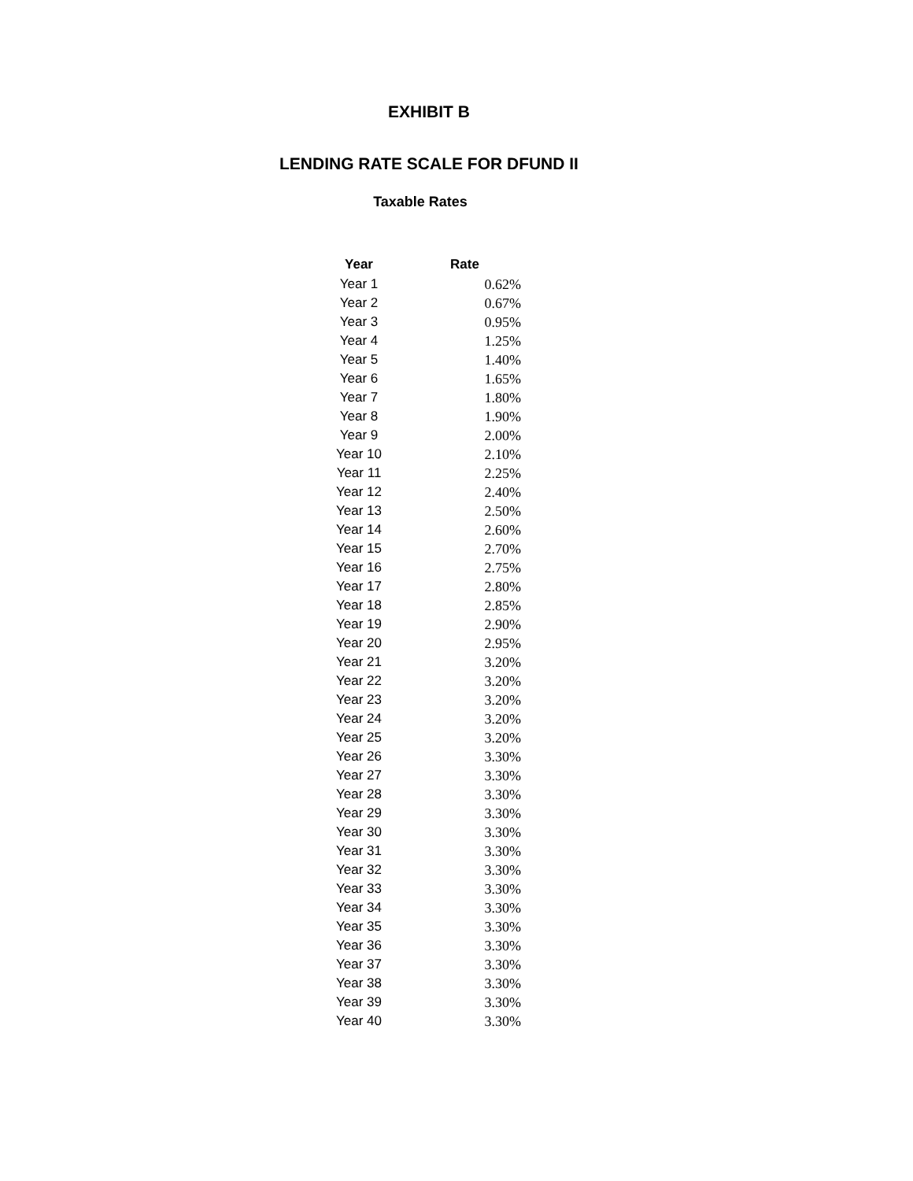EXHIBIT B
LENDING RATE SCALE FOR DFUND II
Taxable Rates
| Year | Rate |
| --- | --- |
| Year 1 | 0.62% |
| Year 2 | 0.67% |
| Year 3 | 0.95% |
| Year 4 | 1.25% |
| Year 5 | 1.40% |
| Year 6 | 1.65% |
| Year 7 | 1.80% |
| Year 8 | 1.90% |
| Year 9 | 2.00% |
| Year 10 | 2.10% |
| Year 11 | 2.25% |
| Year 12 | 2.40% |
| Year 13 | 2.50% |
| Year 14 | 2.60% |
| Year 15 | 2.70% |
| Year 16 | 2.75% |
| Year 17 | 2.80% |
| Year 18 | 2.85% |
| Year 19 | 2.90% |
| Year 20 | 2.95% |
| Year 21 | 3.20% |
| Year 22 | 3.20% |
| Year 23 | 3.20% |
| Year 24 | 3.20% |
| Year 25 | 3.20% |
| Year 26 | 3.30% |
| Year 27 | 3.30% |
| Year 28 | 3.30% |
| Year 29 | 3.30% |
| Year 30 | 3.30% |
| Year 31 | 3.30% |
| Year 32 | 3.30% |
| Year 33 | 3.30% |
| Year 34 | 3.30% |
| Year 35 | 3.30% |
| Year 36 | 3.30% |
| Year 37 | 3.30% |
| Year 38 | 3.30% |
| Year 39 | 3.30% |
| Year 40 | 3.30% |